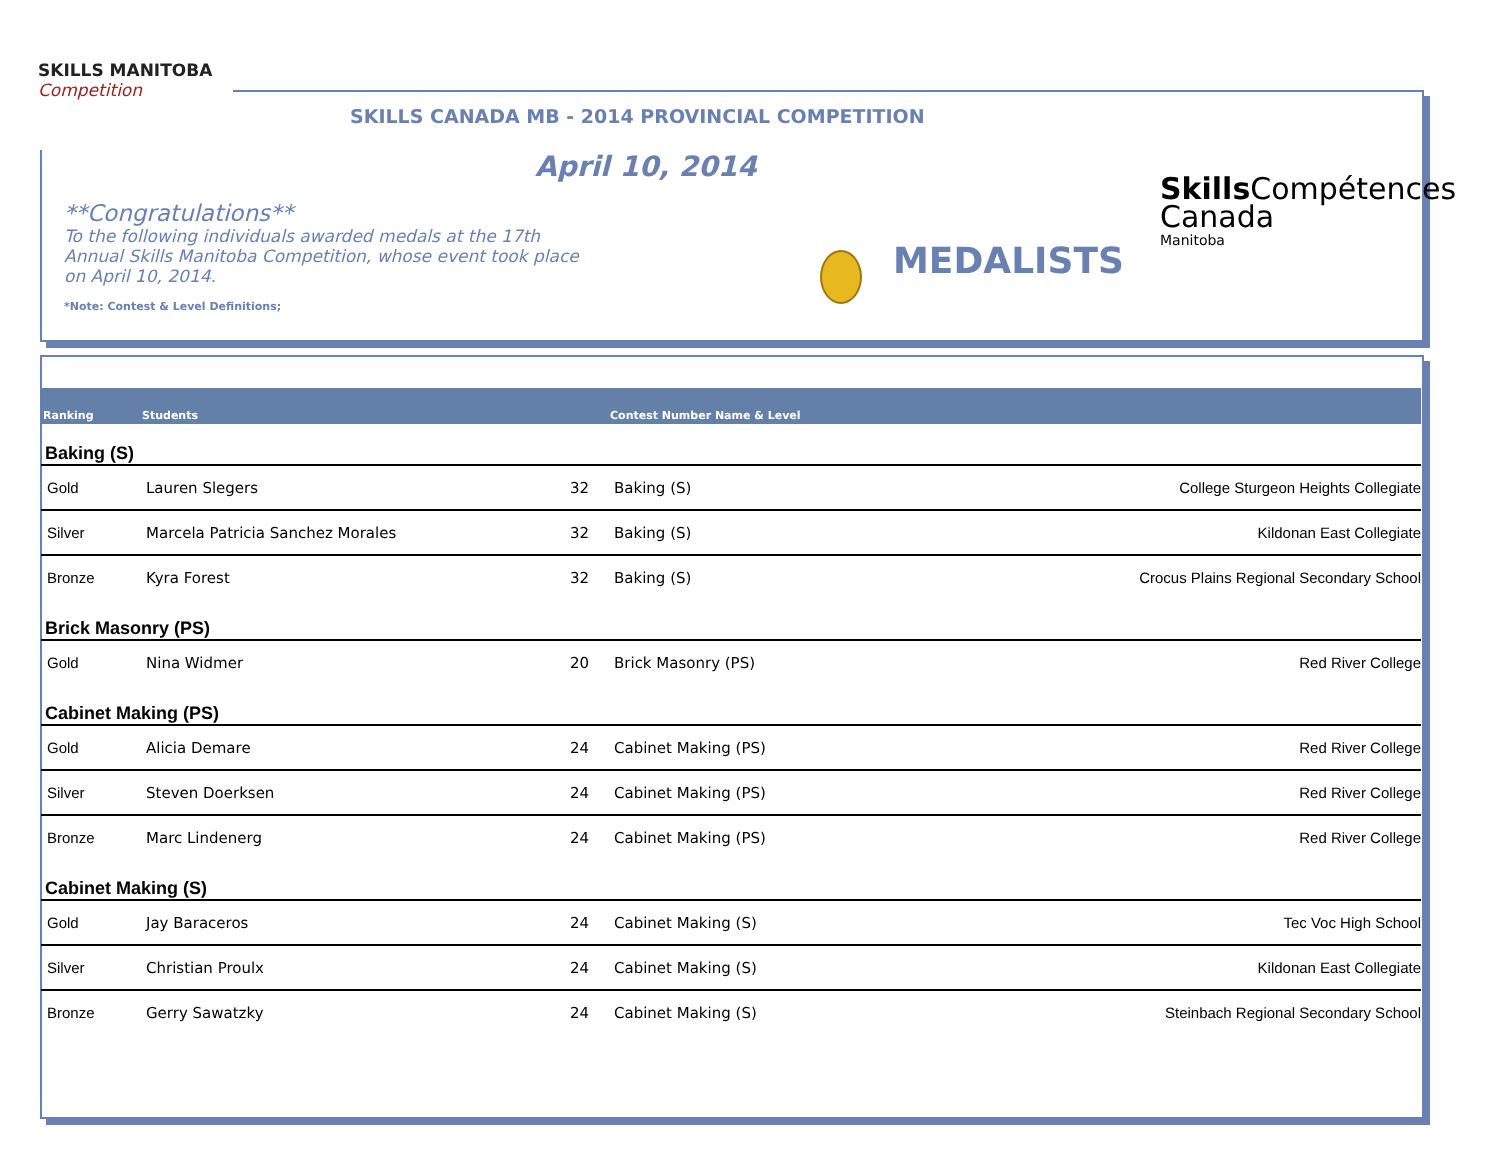SKILLS MANITOBA
Competition
SKILLS CANADA MB - 2014 PROVINCIAL COMPETITION
April 10, 2014
**Congratulations**
To the following individuals awarded medals at the 17th Annual Skills Manitoba Competition, whose event took place on April 10, 2014.
*Note: Contest & Level Definitions;
MEDALISTS
Skills Compétences
Canada
Manitoba
| Ranking | Students | | Contest Number Name & Level | |
| --- | --- | --- | --- | --- |
| Baking (S) | | | | |
| Gold | Lauren Slegers | 32 | Baking (S) | College Sturgeon Heights Collegiate |
| Silver | Marcela Patricia Sanchez Morales | 32 | Baking (S) | Kildonan East Collegiate |
| Bronze | Kyra Forest | 32 | Baking (S) | Crocus Plains Regional Secondary School |
| Brick Masonry (PS) | | | | |
| Gold | Nina Widmer | 20 | Brick Masonry (PS) | Red River College |
| Cabinet Making (PS) | | | | |
| Gold | Alicia Demare | 24 | Cabinet Making (PS) | Red River College |
| Silver | Steven Doerksen | 24 | Cabinet Making (PS) | Red River College |
| Bronze | Marc Lindenerg | 24 | Cabinet Making (PS) | Red River College |
| Cabinet Making (S) | | | | |
| Gold | Jay Baraceros | 24 | Cabinet Making (S) | Tec Voc High School |
| Silver | Christian Proulx | 24 | Cabinet Making (S) | Kildonan East Collegiate |
| Bronze | Gerry Sawatzky | 24 | Cabinet Making (S) | Steinbach Regional Secondary School |